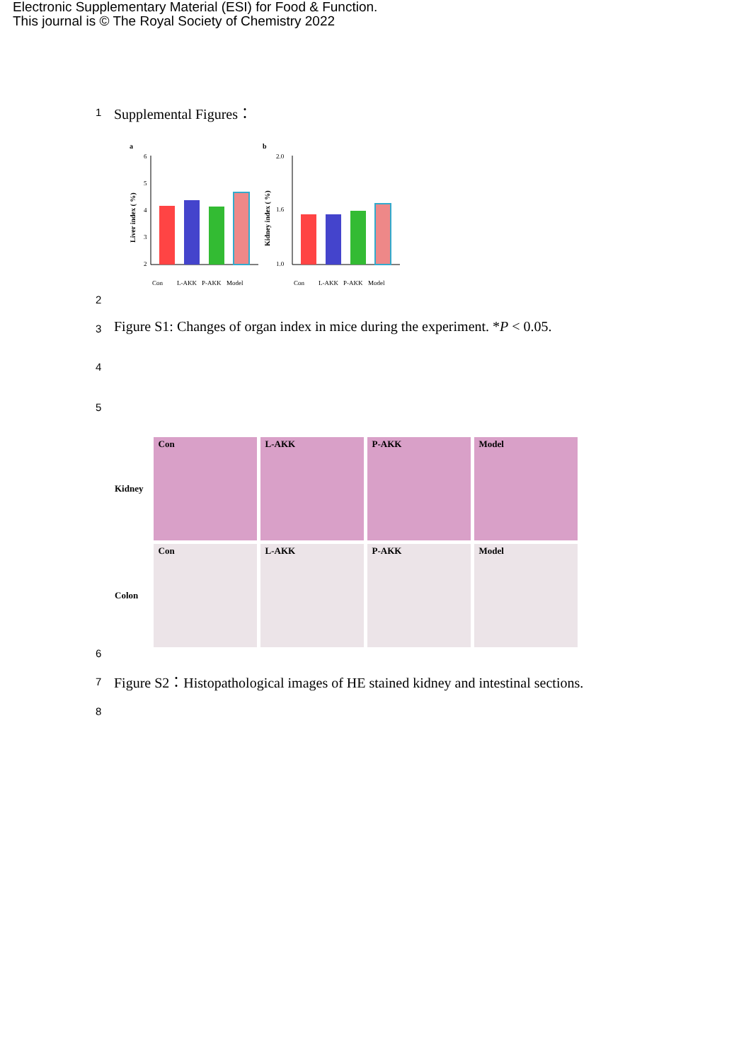Electronic Supplementary Material (ESI) for Food & Function.
This journal is © The Royal Society of Chemistry 2022
1 Supplemental Figures：
a
6
5
4
3
2
Liver index ( %)
Con
L-AKK
P-AKK
Model
b
2.0
1.6
1.0
Kidney index ( %)
Con
L-AKK
P-AKK
Model
2
3
Figure S1: Changes of organ index in mice during the experiment. *P < 0.05.
4
5
Kidney
Con
L-AKK
P-AKK
Model
Colon
Con
L-AKK
P-AKK
Model
6
7
Figure S2：Histopathological images of HE stained kidney and intestinal sections.
8